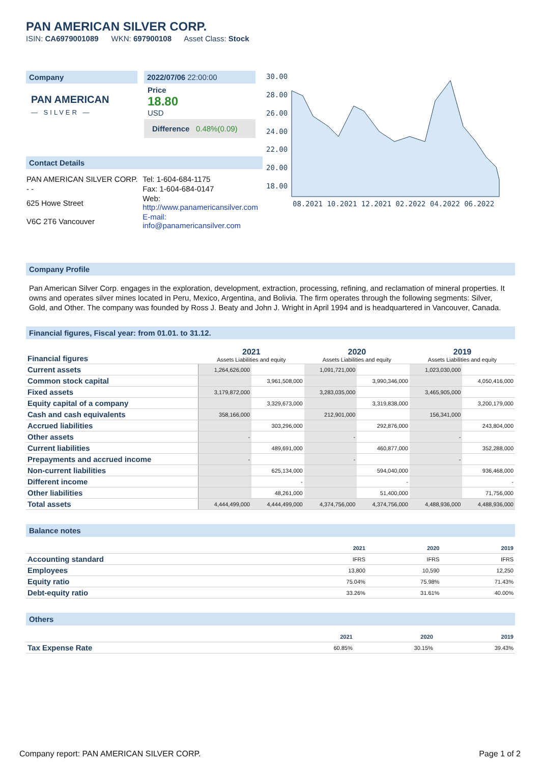PAN AMERICAN SILVER CORP.
ISIN: CA6979001089 WKN: 697900108 Asset Class: Stock
Company
PAN AMERICAN
— SILVER —
2022/07/06 22:00:00
Price
18.80
USD
Difference 0.48%(0.09)
Contact Details
| PAN AMERICAN SILVER CORP. | Tel: 1-604-684-1175 |
| - - | Fax: 1-604-684-0147 |
| 625 Howe Street | Web: http://www.panamericansilver.com |
| V6C 2T6 Vancouver | E-mail: info@panamericansilver.com |
30.00
28.00
26.00
24.00
22.00
20.00
18.00
08.2021 10.2021 12.2021 02.2022 04.2022 06.2022
Company Profile
Pan American Silver Corp. engages in the exploration, development, extraction, processing, refining, and reclamation of mineral properties. It owns and operates silver mines located in Peru, Mexico, Argentina, and Bolivia. The firm operates through the following segments: Silver, Gold, and Other. The company was founded by Ross J. Beaty and John J. Wright in April 1994 and is headquartered in Vancouver, Canada.
Financial figures, Fiscal year: from 01.01. to 31.12.
| Financial figures | 2021 Assets Liabilities and equity | | 2020 Assets Liabilities and equity | | 2019 Assets Liabilities and equity | |
| Current assets | 1,264,626,000 | | 1,091,721,000 | | 1,023,030,000 | |
| Common stock capital | | 3,961,508,000 | | 3,990,346,000 | | 4,050,416,000 |
| Fixed assets | 3,179,872,000 | | 3,283,035,000 | | 3,465,905,000 | |
| Equity capital of a company | | 3,329,673,000 | | 3,319,838,000 | | 3,200,179,000 |
| Cash and cash equivalents | 358,166,000 | | 212,901,000 | | 156,341,000 | |
| Accrued liabilities | | 303,296,000 | | 292,876,000 | | 243,804,000 |
| Other assets | - | | - | | - | |
| Current liabilities | | 489,691,000 | | 460,877,000 | | 352,288,000 |
| Prepayments and accrued income | - | | - | | - | |
| Non-current liabilities | | 625,134,000 | | 594,040,000 | | 936,468,000 |
| Different income | | - | | - | | - |
| Other liabilities | | 48,261,000 | | 51,400,000 | | 71,756,000 |
| Total assets | 4,444,499,000 | 4,444,499,000 | 4,374,756,000 | 4,374,756,000 | 4,488,936,000 | 4,488,936,000 |
Balance notes
| | 2021 | 2020 | 2019 |
| Accounting standard | IFRS | IFRS | IFRS |
| Employees | 13,800 | 10,590 | 12,250 |
| Equity ratio | 75.04% | 75.98% | 71.43% |
| Debt-equity ratio | 33.26% | 31.61% | 40.00% |
Others
| | 2021 | 2020 | 2019 |
| Tax Expense Rate | 60.85% | 30.15% | 39.43% |
Company report: PAN AMERICAN SILVER CORP. Page 1 of 2